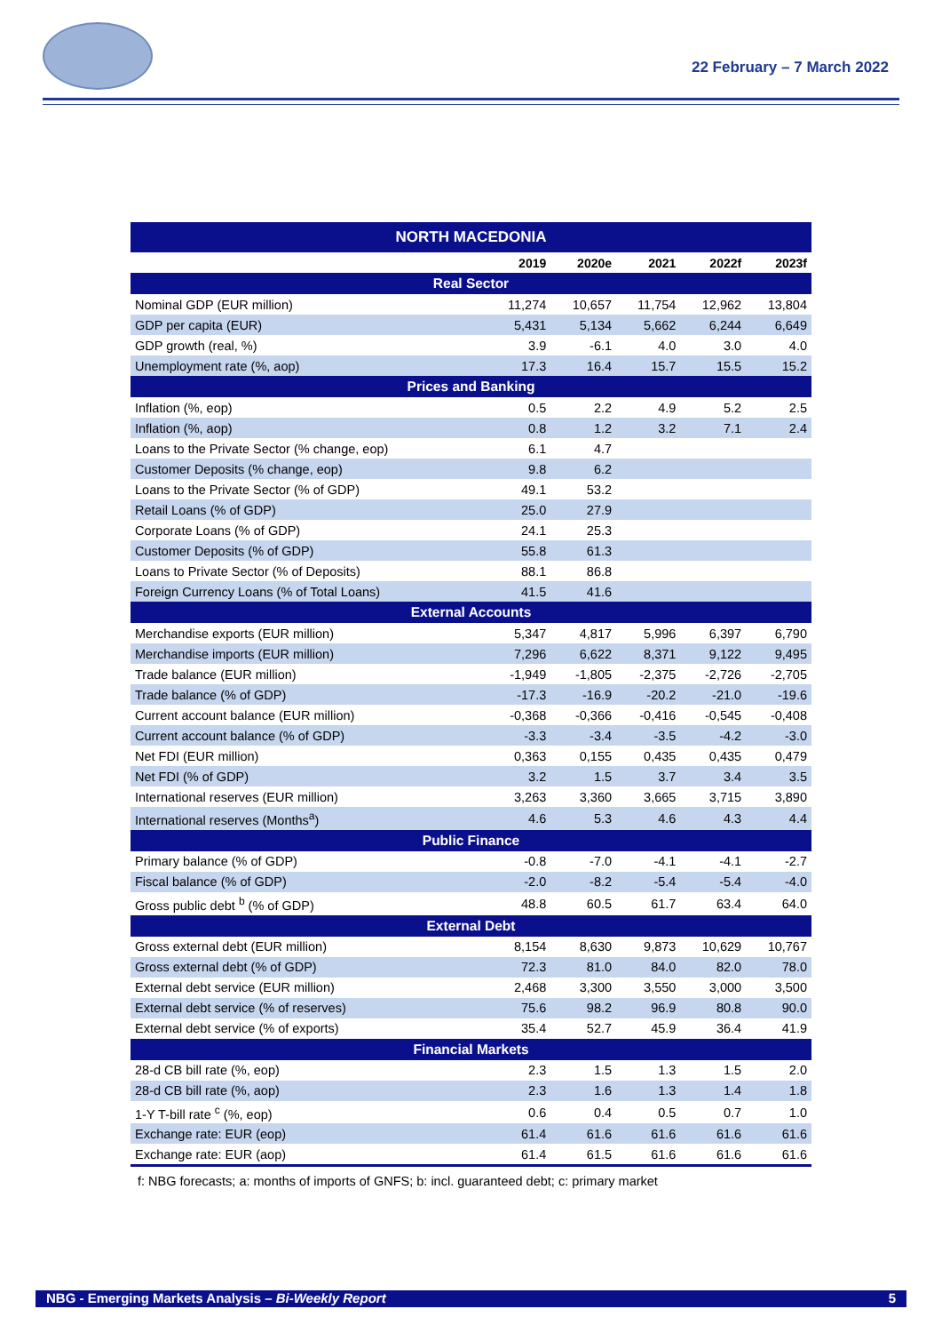22 February – 7 March 2022
| NORTH MACEDONIA | | | | | |
| --- | --- | --- | --- | --- | --- |
| | 2019 | 2020e | 2021 | 2022f | 2023f |
| Real Sector | | | | | |
| Nominal GDP (EUR million) | 11,274 | 10,657 | 11,754 | 12,962 | 13,804 |
| GDP per capita (EUR) | 5,431 | 5,134 | 5,662 | 6,244 | 6,649 |
| GDP growth (real, %) | 3.9 | -6.1 | 4.0 | 3.0 | 4.0 |
| Unemployment rate (%, aop) | 17.3 | 16.4 | 15.7 | 15.5 | 15.2 |
| Prices and Banking | | | | | |
| Inflation (%, eop) | 0.5 | 2.2 | 4.9 | 5.2 | 2.5 |
| Inflation (%, aop) | 0.8 | 1.2 | 3.2 | 7.1 | 2.4 |
| Loans to the Private Sector (% change, eop) | 6.1 | 4.7 | | | |
| Customer Deposits (% change, eop) | 9.8 | 6.2 | | | |
| Loans to the Private Sector (% of GDP) | 49.1 | 53.2 | | | |
| Retail Loans (% of GDP) | 25.0 | 27.9 | | | |
| Corporate Loans (% of GDP) | 24.1 | 25.3 | | | |
| Customer Deposits (% of GDP) | 55.8 | 61.3 | | | |
| Loans to Private Sector (% of Deposits) | 88.1 | 86.8 | | | |
| Foreign Currency Loans (% of Total Loans) | 41.5 | 41.6 | | | |
| External Accounts | | | | | |
| Merchandise exports (EUR million) | 5,347 | 4,817 | 5,996 | 6,397 | 6,790 |
| Merchandise imports (EUR million) | 7,296 | 6,622 | 8,371 | 9,122 | 9,495 |
| Trade balance (EUR million) | -1,949 | -1,805 | -2,375 | -2,726 | -2,705 |
| Trade balance (% of GDP) | -17.3 | -16.9 | -20.2 | -21.0 | -19.6 |
| Current account balance (EUR million) | -0,368 | -0,366 | -0,416 | -0,545 | -0,408 |
| Current account balance (% of GDP) | -3.3 | -3.4 | -3.5 | -4.2 | -3.0 |
| Net FDI (EUR million) | 0,363 | 0,155 | 0,435 | 0,435 | 0,479 |
| Net FDI (% of GDP) | 3.2 | 1.5 | 3.7 | 3.4 | 3.5 |
| International reserves (EUR million) | 3,263 | 3,360 | 3,665 | 3,715 | 3,890 |
| International reserves (Months<sup>a</sup>) | 4.6 | 5.3 | 4.6 | 4.3 | 4.4 |
| Public Finance | | | | | |
| Primary balance (% of GDP) | -0.8 | -7.0 | -4.1 | -4.1 | -2.7 |
| Fiscal balance (% of GDP) | -2.0 | -8.2 | -5.4 | -5.4 | -4.0 |
| Gross public debt <sup>b</sup> (% of GDP) | 48.8 | 60.5 | 61.7 | 63.4 | 64.0 |
| External Debt | | | | | |
| Gross external debt (EUR million) | 8,154 | 8,630 | 9,873 | 10,629 | 10,767 |
| Gross external debt (% of GDP) | 72.3 | 81.0 | 84.0 | 82.0 | 78.0 |
| External debt service (EUR million) | 2,468 | 3,300 | 3,550 | 3,000 | 3,500 |
| External debt service (% of reserves) | 75.6 | 98.2 | 96.9 | 80.8 | 90.0 |
| External debt service (% of exports) | 35.4 | 52.7 | 45.9 | 36.4 | 41.9 |
| Financial Markets | | | | | |
| 28-d CB bill rate (%, eop) | 2.3 | 1.5 | 1.3 | 1.5 | 2.0 |
| 28-d CB bill rate (%, aop) | 2.3 | 1.6 | 1.3 | 1.4 | 1.8 |
| 1-Y T-bill rate <sup>c</sup> (%, eop) | 0.6 | 0.4 | 0.5 | 0.7 | 1.0 |
| Exchange rate: EUR (eop) | 61.4 | 61.6 | 61.6 | 61.6 | 61.6 |
| Exchange rate: EUR (aop) | 61.4 | 61.5 | 61.6 | 61.6 | 61.6 |
f: NBG forecasts; a: months of imports of GNFS; b: incl. guaranteed debt; c: primary market
NBG - Emerging Markets Analysis – Bi-Weekly Report 5